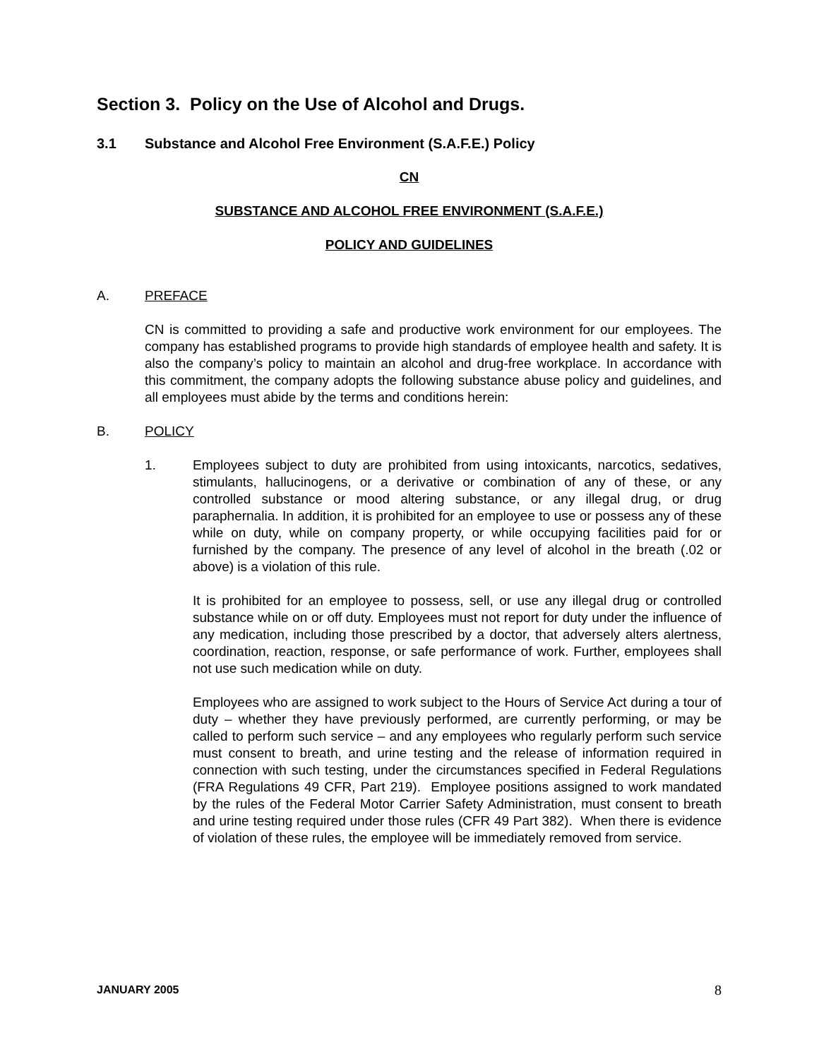Section 3. Policy on the Use of Alcohol and Drugs.
3.1 Substance and Alcohol Free Environment (S.A.F.E.) Policy
CN
SUBSTANCE AND ALCOHOL FREE ENVIRONMENT (S.A.F.E.)
POLICY AND GUIDELINES
A. PREFACE
CN is committed to providing a safe and productive work environment for our employees. The company has established programs to provide high standards of employee health and safety. It is also the company’s policy to maintain an alcohol and drug-free workplace. In accordance with this commitment, the company adopts the following substance abuse policy and guidelines, and all employees must abide by the terms and conditions herein:
B. POLICY
1. Employees subject to duty are prohibited from using intoxicants, narcotics, sedatives, stimulants, hallucinogens, or a derivative or combination of any of these, or any controlled substance or mood altering substance, or any illegal drug, or drug paraphernalia. In addition, it is prohibited for an employee to use or possess any of these while on duty, while on company property, or while occupying facilities paid for or furnished by the company. The presence of any level of alcohol in the breath (.02 or above) is a violation of this rule.
It is prohibited for an employee to possess, sell, or use any illegal drug or controlled substance while on or off duty. Employees must not report for duty under the influence of any medication, including those prescribed by a doctor, that adversely alters alertness, coordination, reaction, response, or safe performance of work. Further, employees shall not use such medication while on duty.
Employees who are assigned to work subject to the Hours of Service Act during a tour of duty – whether they have previously performed, are currently performing, or may be called to perform such service – and any employees who regularly perform such service must consent to breath, and urine testing and the release of information required in connection with such testing, under the circumstances specified in Federal Regulations (FRA Regulations 49 CFR, Part 219). Employee positions assigned to work mandated by the rules of the Federal Motor Carrier Safety Administration, must consent to breath and urine testing required under those rules (CFR 49 Part 382). When there is evidence of violation of these rules, the employee will be immediately removed from service.
JANUARY 2005 8